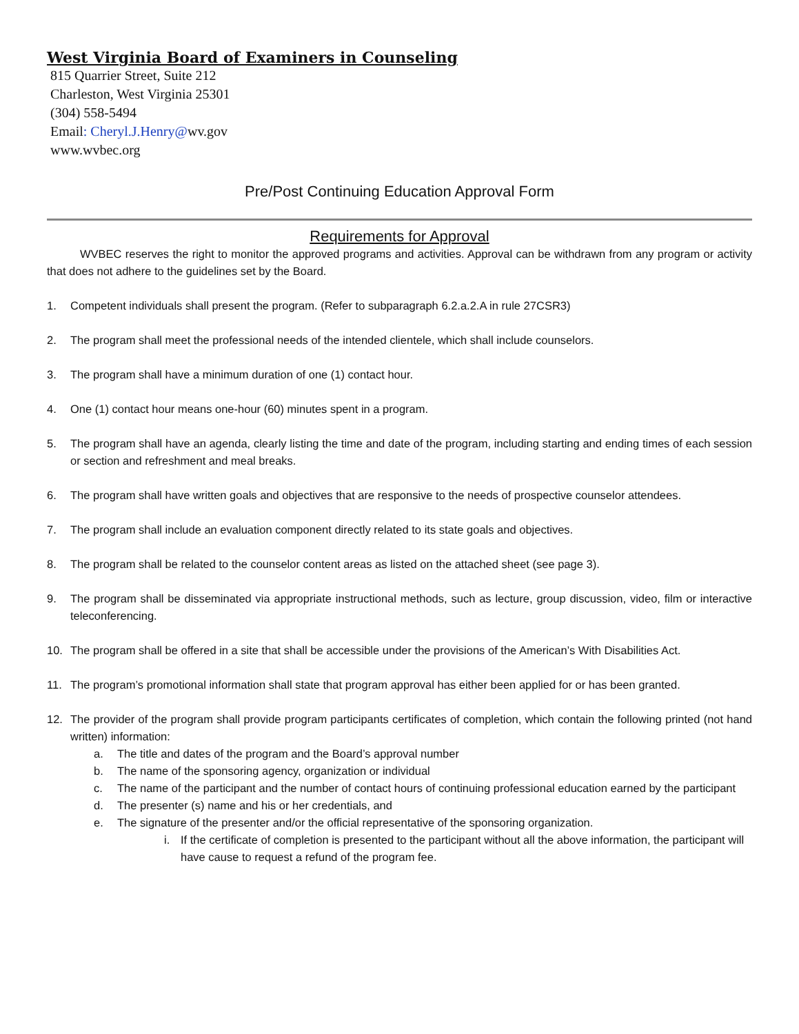West Virginia Board of Examiners in Counseling
815 Quarrier Street, Suite 212
Charleston, West Virginia 25301
(304) 558-5494
Email: Cheryl.J.Henry@wv.gov
www.wvbec.org
Pre/Post Continuing Education Approval Form
Requirements for Approval
WVBEC reserves the right to monitor the approved programs and activities. Approval can be withdrawn from any program or activity that does not adhere to the guidelines set by the Board.
1. Competent individuals shall present the program. (Refer to subparagraph 6.2.a.2.A in rule 27CSR3)
2. The program shall meet the professional needs of the intended clientele, which shall include counselors.
3. The program shall have a minimum duration of one (1) contact hour.
4. One (1) contact hour means one-hour (60) minutes spent in a program.
5. The program shall have an agenda, clearly listing the time and date of the program, including starting and ending times of each session or section and refreshment and meal breaks.
6. The program shall have written goals and objectives that are responsive to the needs of prospective counselor attendees.
7. The program shall include an evaluation component directly related to its state goals and objectives.
8. The program shall be related to the counselor content areas as listed on the attached sheet (see page 3).
9. The program shall be disseminated via appropriate instructional methods, such as lecture, group discussion, video, film or interactive teleconferencing.
10. The program shall be offered in a site that shall be accessible under the provisions of the American’s With Disabilities Act.
11. The program’s promotional information shall state that program approval has either been applied for or has been granted.
12. The provider of the program shall provide program participants certificates of completion, which contain the following printed (not hand written) information:
a. The title and dates of the program and the Board’s approval number
b. The name of the sponsoring agency, organization or individual
c. The name of the participant and the number of contact hours of continuing professional education earned by the participant
d. The presenter (s) name and his or her credentials, and
e. The signature of the presenter and/or the official representative of the sponsoring organization.
i. If the certificate of completion is presented to the participant without all the above information, the participant will have cause to request a refund of the program fee.